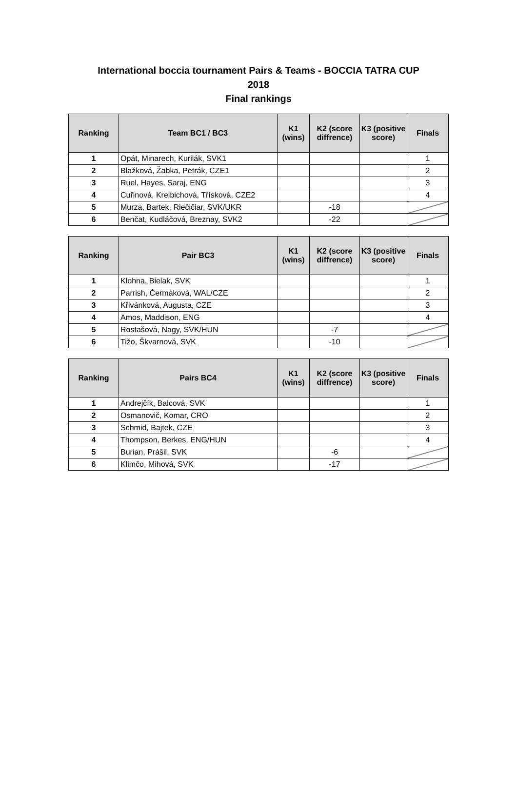International boccia tournament Pairs & Teams - BOCCIA TATRA CUP
2018
Final rankings
| Ranking | Team BC1 / BC3 | K1 (wins) | K2 (score diffrence) | K3 (positive score) | Finals |
| --- | --- | --- | --- | --- | --- |
| 1 | Opát, Minarech, Kurilák, SVK1 | | | | 1 |
| 2 | Blažková, Žabka, Petrák, CZE1 | | | | 2 |
| 3 | Ruel, Hayes, Saraj, ENG | | | | 3 |
| 4 | Cuřinová, Kreibichová, Třísková, CZE2 | | | | 4 |
| 5 | Murza, Bartek, Riečičiar, SVK/UKR | | -18 | | |
| 6 | Benčat, Kudláčová, Breznay, SVK2 | | -22 | | |
| Ranking | Pair BC3 | K1 (wins) | K2 (score diffrence) | K3 (positive score) | Finals |
| --- | --- | --- | --- | --- | --- |
| 1 | Klohna, Bielak, SVK | | | | 1 |
| 2 | Parrish, Čermáková, WAL/CZE | | | | 2 |
| 3 | Křivánková, Augusta, CZE | | | | 3 |
| 4 | Amos, Maddison, ENG | | | | 4 |
| 5 | Rostašová, Nagy, SVK/HUN | | -7 | | |
| 6 | Tižo, Škvarnová, SVK | | -10 | | |
| Ranking | Pairs BC4 | K1 (wins) | K2 (score diffrence) | K3 (positive score) | Finals |
| --- | --- | --- | --- | --- | --- |
| 1 | Andrejčík, Balcová, SVK | | | | 1 |
| 2 | Osmanovič, Komar, CRO | | | | 2 |
| 3 | Schmid, Bajtek, CZE | | | | 3 |
| 4 | Thompson, Berkes, ENG/HUN | | | | 4 |
| 5 | Burian, Prášil, SVK | | -6 | | |
| 6 | Klimčo, Mihová, SVK | | -17 | | |